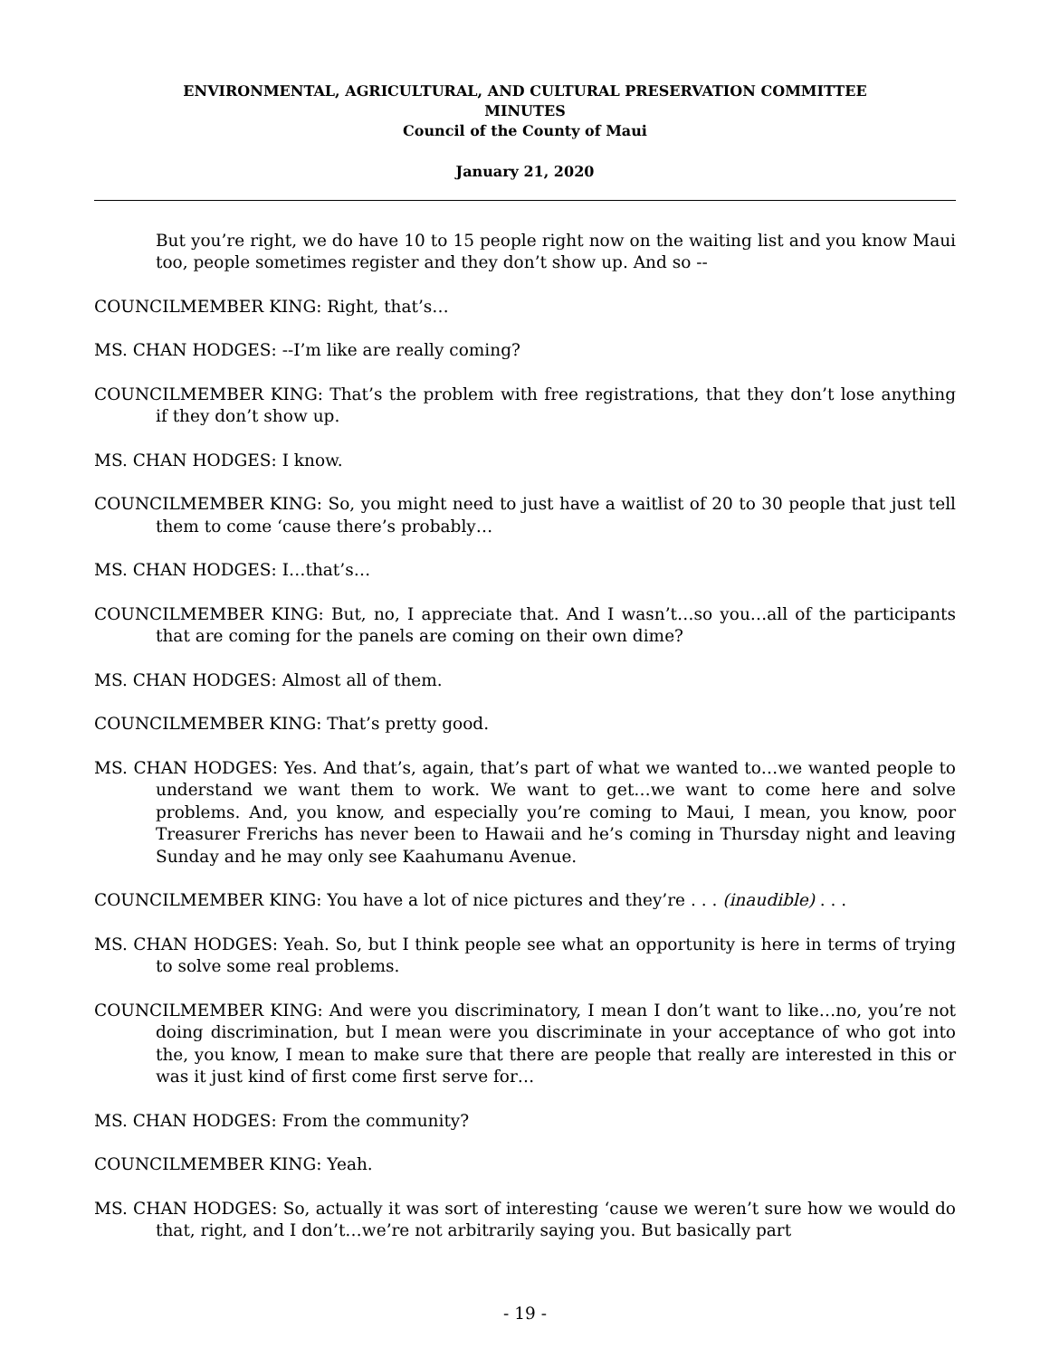ENVIRONMENTAL, AGRICULTURAL, AND CULTURAL PRESERVATION COMMITTEE
MINUTES
Council of the County of Maui
January 21, 2020
But you’re right, we do have 10 to 15 people right now on the waiting list and you know Maui too, people sometimes register and they don’t show up. And so --
COUNCILMEMBER KING: Right, that’s…
MS. CHAN HODGES: --I’m like are really coming?
COUNCILMEMBER KING: That’s the problem with free registrations, that they don’t lose anything if they don’t show up.
MS. CHAN HODGES: I know.
COUNCILMEMBER KING: So, you might need to just have a waitlist of 20 to 30 people that just tell them to come ‘cause there’s probably…
MS. CHAN HODGES: I…that’s…
COUNCILMEMBER KING: But, no, I appreciate that. And I wasn’t…so you…all of the participants that are coming for the panels are coming on their own dime?
MS. CHAN HODGES: Almost all of them.
COUNCILMEMBER KING: That’s pretty good.
MS. CHAN HODGES: Yes. And that’s, again, that’s part of what we wanted to…we wanted people to understand we want them to work. We want to get…we want to come here and solve problems. And, you know, and especially you’re coming to Maui, I mean, you know, poor Treasurer Frerichs has never been to Hawaii and he’s coming in Thursday night and leaving Sunday and he may only see Kaahumanu Avenue.
COUNCILMEMBER KING: You have a lot of nice pictures and they’re . . . (inaudible) . . .
MS. CHAN HODGES: Yeah. So, but I think people see what an opportunity is here in terms of trying to solve some real problems.
COUNCILMEMBER KING: And were you discriminatory, I mean I don’t want to like…no, you’re not doing discrimination, but I mean were you discriminate in your acceptance of who got into the, you know, I mean to make sure that there are people that really are interested in this or was it just kind of first come first serve for…
MS. CHAN HODGES: From the community?
COUNCILMEMBER KING: Yeah.
MS. CHAN HODGES: So, actually it was sort of interesting ‘cause we weren’t sure how we would do that, right, and I don’t…we’re not arbitrarily saying you. But basically part
- 19 -